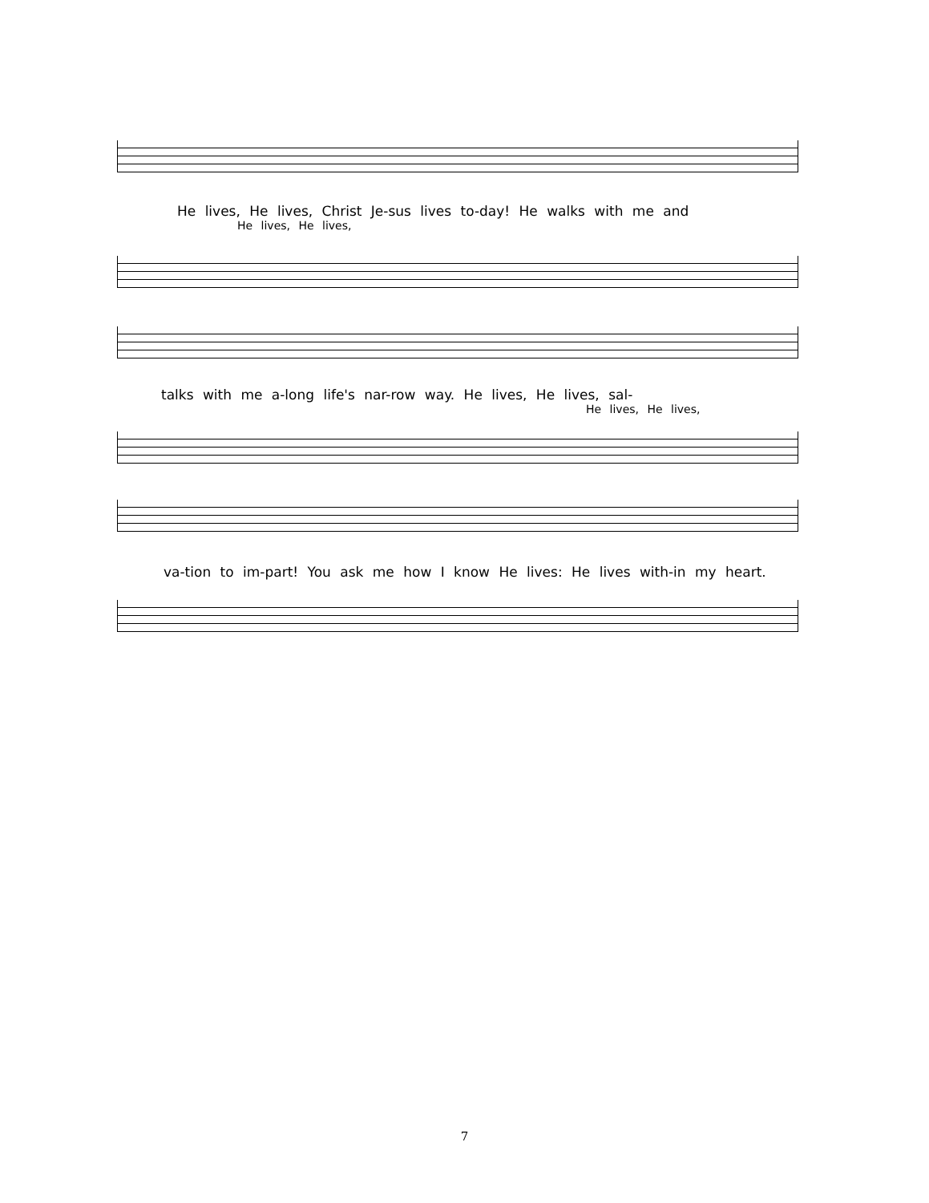He lives, He lives, Christ Je-sus lives to-day! He walks with me and
He lives, He lives,
talks with me a-long life's nar-row way. He lives, He lives, sal-
He lives, He lives,
va-tion to im-part! You ask me how I know He lives: He lives with-in my heart.
7